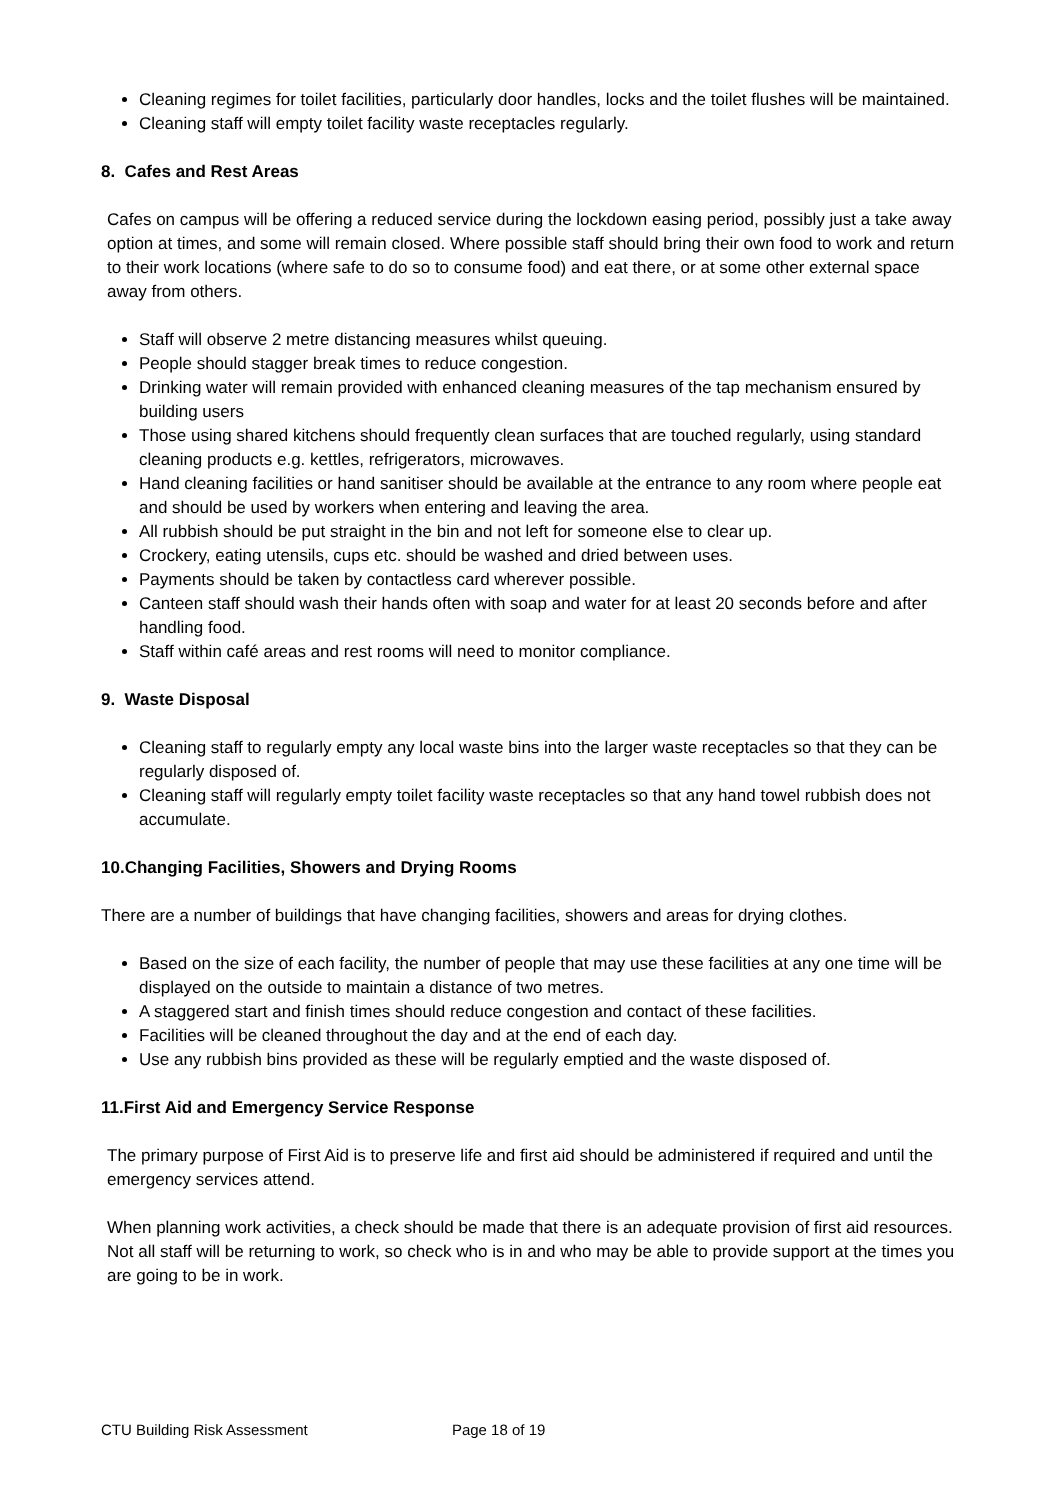Cleaning regimes for toilet facilities, particularly door handles, locks and the toilet flushes will be maintained.
Cleaning staff will empty toilet facility waste receptacles regularly.
8. Cafes and Rest Areas
Cafes on campus will be offering a reduced service during the lockdown easing period, possibly just a take away option at times, and some will remain closed. Where possible staff should bring their own food to work and return to their work locations (where safe to do so to consume food) and eat there, or at some other external space away from others.
Staff will observe 2 metre distancing measures whilst queuing.
People should stagger break times to reduce congestion.
Drinking water will remain provided with enhanced cleaning measures of the tap mechanism ensured by building users
Those using shared kitchens should frequently clean surfaces that are touched regularly, using standard cleaning products e.g. kettles, refrigerators, microwaves.
Hand cleaning facilities or hand sanitiser should be available at the entrance to any room where people eat and should be used by workers when entering and leaving the area.
All rubbish should be put straight in the bin and not left for someone else to clear up.
Crockery, eating utensils, cups etc. should be washed and dried between uses.
Payments should be taken by contactless card wherever possible.
Canteen staff should wash their hands often with soap and water for at least 20 seconds before and after handling food.
Staff within café areas and rest rooms will need to monitor compliance.
9. Waste Disposal
Cleaning staff to regularly empty any local waste bins into the larger waste receptacles so that they can be regularly disposed of.
Cleaning staff will regularly empty toilet facility waste receptacles so that any hand towel rubbish does not accumulate.
10.Changing Facilities, Showers and Drying Rooms
There are a number of buildings that have changing facilities, showers and areas for drying clothes.
Based on the size of each facility, the number of people that may use these facilities at any one time will be displayed on the outside to maintain a distance of two metres.
A staggered start and finish times should reduce congestion and contact of these facilities.
Facilities will be cleaned throughout the day and at the end of each day.
Use any rubbish bins provided as these will be regularly emptied and the waste disposed of.
11.First Aid and Emergency Service Response
The primary purpose of First Aid is to preserve life and first aid should be administered if required and until the emergency services attend.
When planning work activities, a check should be made that there is an adequate provision of first aid resources. Not all staff will be returning to work, so check who is in and who may be able to provide support at the times you are going to be in work.
CTU Building Risk Assessment Page 18 of 19